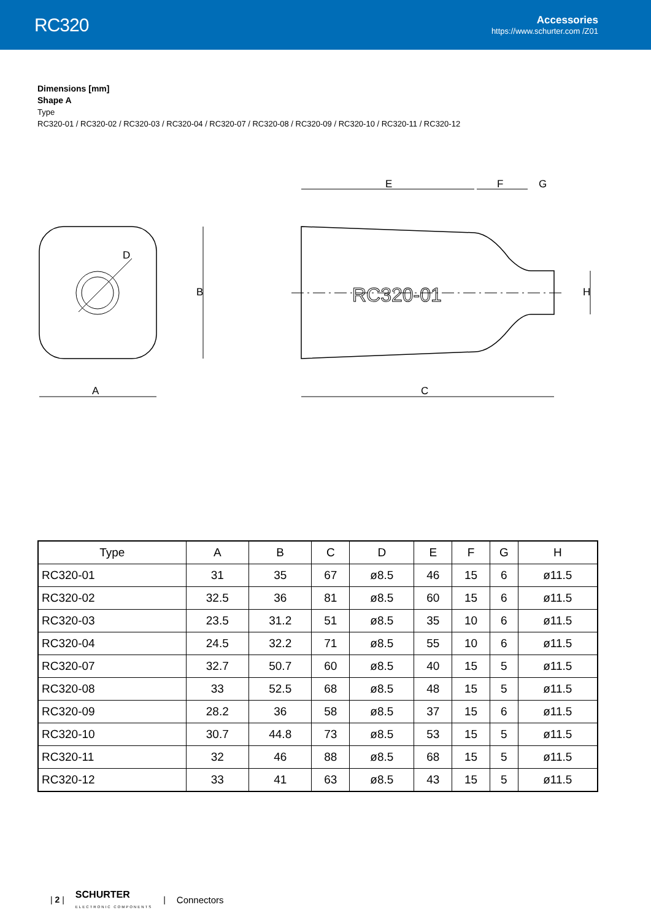RC320
Accessories
https://www.schurter.com /Z01
Dimensions [mm]
Shape A
Type
RC320-01 / RC320-02 / RC320-03 / RC320-04 / RC320-07 / RC320-08 / RC320-09 / RC320-10 / RC320-11 / RC320-12
A
B
D
C
E
F
G
H
RC320-01
| Type | A | B | C | D | E | F | G | H |
| --- | --- | --- | --- | --- | --- | --- | --- | --- |
| RC320-01 | 31 | 35 | 67 | ø8.5 | 46 | 15 | 6 | ø11.5 |
| RC320-02 | 32.5 | 36 | 81 | ø8.5 | 60 | 15 | 6 | ø11.5 |
| RC320-03 | 23.5 | 31.2 | 51 | ø8.5 | 35 | 10 | 6 | ø11.5 |
| RC320-04 | 24.5 | 32.2 | 71 | ø8.5 | 55 | 10 | 6 | ø11.5 |
| RC320-07 | 32.7 | 50.7 | 60 | ø8.5 | 40 | 15 | 5 | ø11.5 |
| RC320-08 | 33 | 52.5 | 68 | ø8.5 | 48 | 15 | 5 | ø11.5 |
| RC320-09 | 28.2 | 36 | 58 | ø8.5 | 37 | 15 | 6 | ø11.5 |
| RC320-10 | 30.7 | 44.8 | 73 | ø8.5 | 53 | 15 | 5 | ø11.5 |
| RC320-11 | 32 | 46 | 88 | ø8.5 | 68 | 15 | 5 | ø11.5 |
| RC320-12 | 33 | 41 | 63 | ø8.5 | 43 | 15 | 5 | ø11.5 |
| 2 | SCHURTER
ELECTRONIC COMPONENTS | Connectors